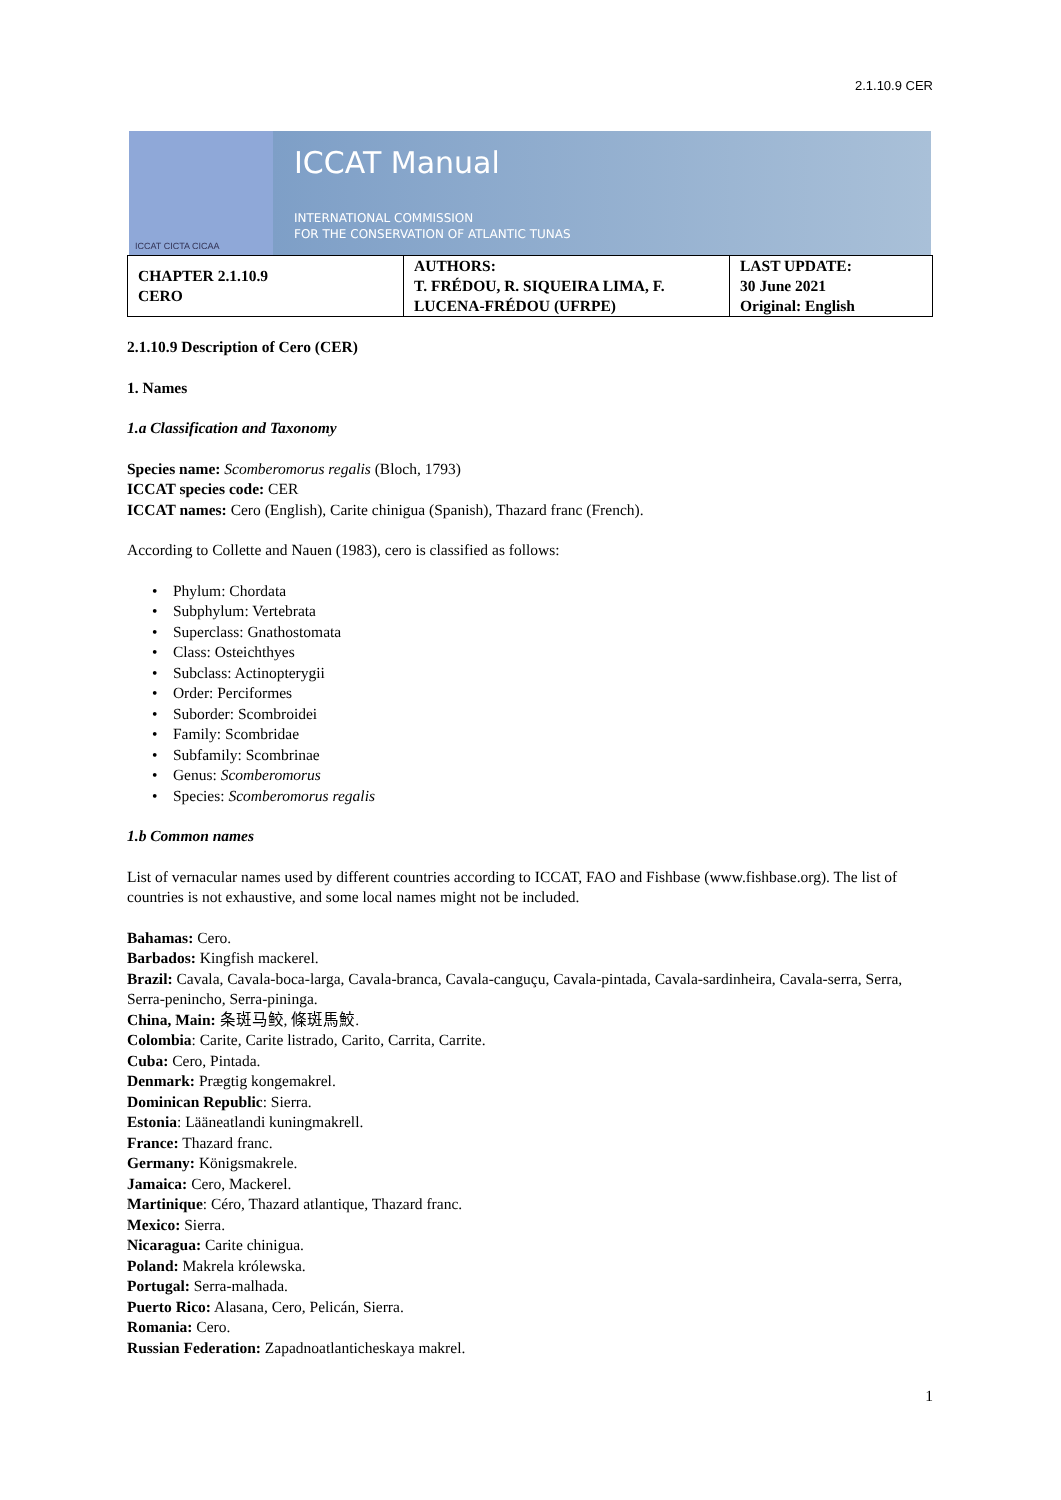2.1.10.9 CER
ICCAT CICTA CICAA
ICCAT Manual
INTERNATIONAL COMMISSION
FOR THE CONSERVATION OF ATLANTIC TUNAS
| CHAPTER 2.1.10.9 CERO | AUTHORS: T. FRÉDOU, R. SIQUEIRA LIMA, F. LUCENA-FRÉDOU (UFRPE) | LAST UPDATE: 30 June 2021 Original: English |
2.1.10.9 Description of Cero (CER)
1. Names
1.a Classification and Taxonomy
Species name: Scomberomorus regalis (Bloch, 1793)
ICCAT species code: CER
ICCAT names: Cero (English), Carite chinigua (Spanish), Thazard franc (French).
According to Collette and Nauen (1983), cero is classified as follows:
• Phylum: Chordata
• Subphylum: Vertebrata
• Superclass: Gnathostomata
• Class: Osteichthyes
• Subclass: Actinopterygii
• Order: Perciformes
• Suborder: Scombroidei
• Family: Scombridae
• Subfamily: Scombrinae
• Genus: Scomberomorus
• Species: Scomberomorus regalis
1.b Common names
List of vernacular names used by different countries according to ICCAT, FAO and Fishbase (www.fishbase.org). The list of countries is not exhaustive, and some local names might not be included.
Bahamas: Cero.
Barbados: Kingfish mackerel.
Brazil: Cavala, Cavala-boca-larga, Cavala-branca, Cavala-canguçu, Cavala-pintada, Cavala-sardinheira, Cavala-serra, Serra, Serra-penincho, Serra-pininga.
China, Main: 条斑马鲛, 條斑馬鮫.
Colombia: Carite, Carite listrado, Carito, Carrita, Carrite.
Cuba: Cero, Pintada.
Denmark: Prægtig kongemakrel.
Dominican Republic: Sierra.
Estonia: Lääneatlandi kuningmakrell.
France: Thazard franc.
Germany: Königsmakrele.
Jamaica: Cero, Mackerel.
Martinique: Céro, Thazard atlantique, Thazard franc.
Mexico: Sierra.
Nicaragua: Carite chinigua.
Poland: Makrela królewska.
Portugal: Serra-malhada.
Puerto Rico: Alasana, Cero, Pelicán, Sierra.
Romania: Cero.
Russian Federation: Zapadnoatlanticheskaya makrel.
1